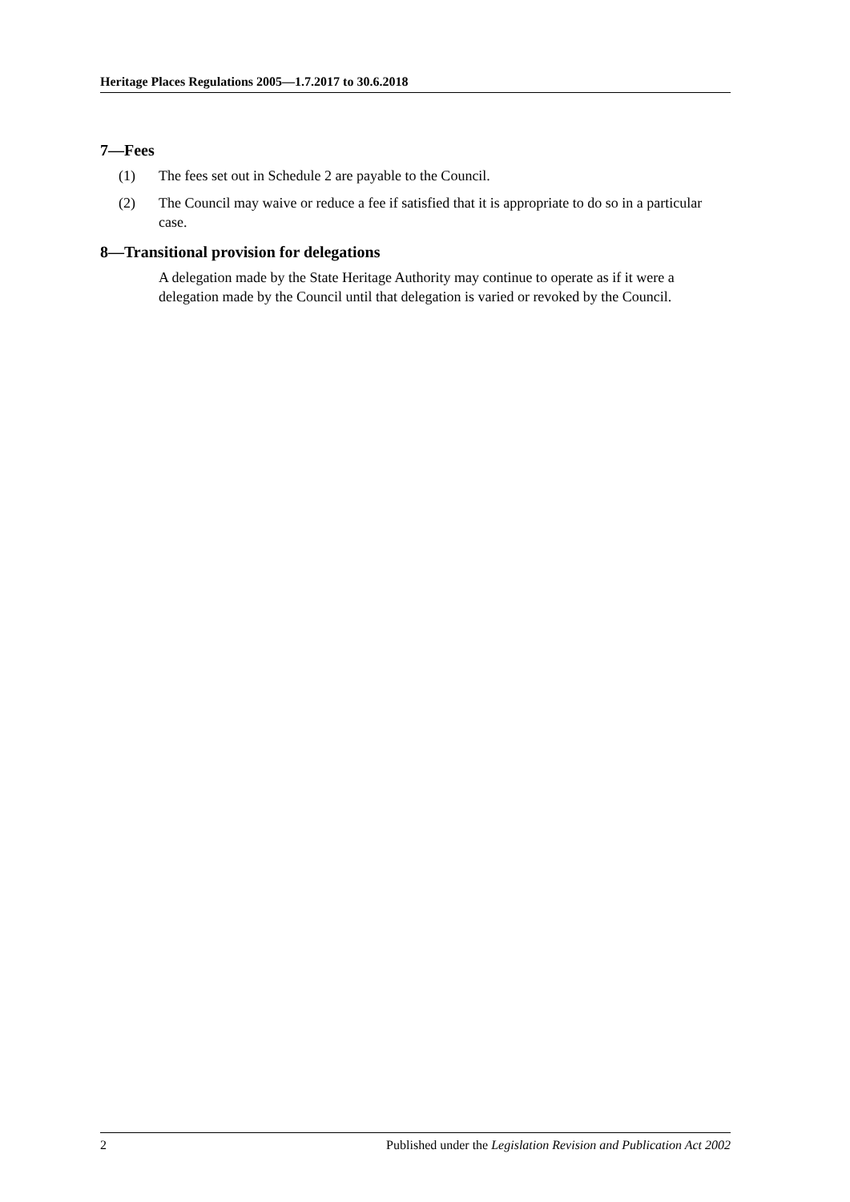Heritage Places Regulations 2005—1.7.2017 to 30.6.2018
7—Fees
(1) The fees set out in Schedule 2 are payable to the Council.
(2) The Council may waive or reduce a fee if satisfied that it is appropriate to do so in a particular case.
8—Transitional provision for delegations
A delegation made by the State Heritage Authority may continue to operate as if it were a delegation made by the Council until that delegation is varied or revoked by the Council.
2 Published under the Legislation Revision and Publication Act 2002